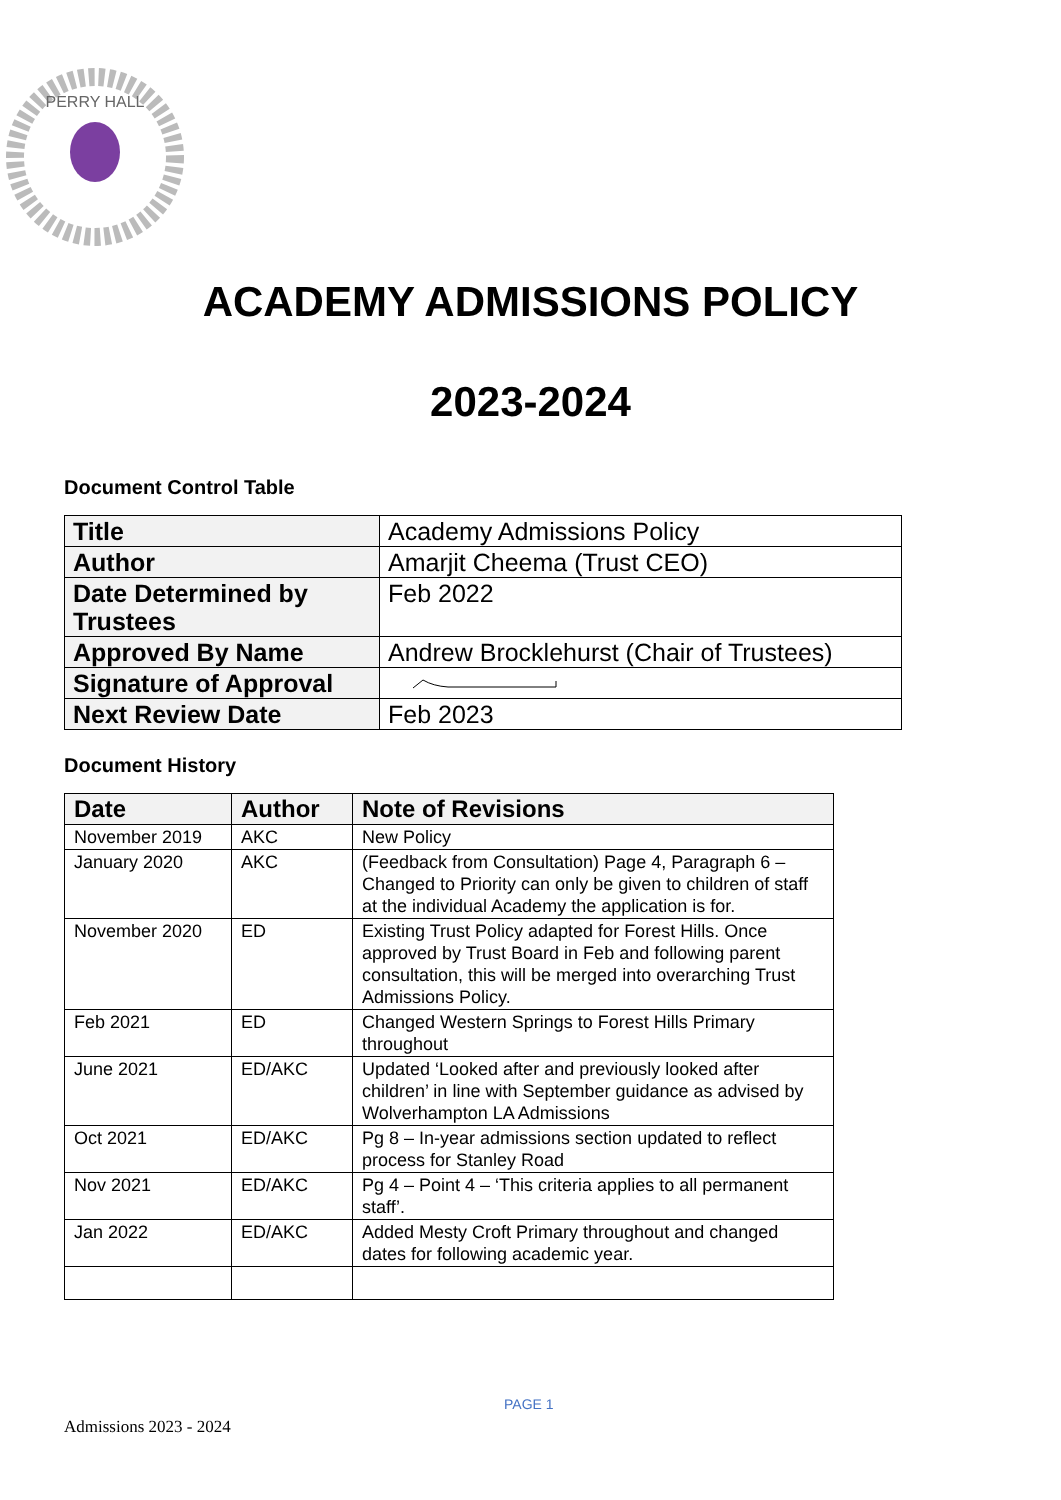PERRY HALL
ACADEMY ADMISSIONS POLICY
2023-2024
Document Control Table
| Title | Academy Admissions Policy |
| Author | Amarjit Cheema (Trust CEO) |
| Date Determined by Trustees | Feb 2022 |
| Approved By Name | Andrew Brocklehurst (Chair of Trustees) |
| Signature of Approval | |
| Next Review Date | Feb 2023 |
Document History
| Date | Author | Note of Revisions |
| --- | --- | --- |
| November 2019 | AKC | New Policy |
| January 2020 | AKC | (Feedback from Consultation) Page 4, Paragraph 6 – Changed to Priority can only be given to children of staff at the individual Academy the application is for. |
| November 2020 | ED | Existing Trust Policy adapted for Forest Hills. Once approved by Trust Board in Feb and following parent consultation, this will be merged into overarching Trust Admissions Policy. |
| Feb 2021 | ED | Changed Western Springs to Forest Hills Primary throughout |
| June 2021 | ED/AKC | Updated ‘Looked after and previously looked after children’ in line with September guidance as advised by Wolverhampton LA Admissions |
| Oct 2021 | ED/AKC | Pg 8 – In-year admissions section updated to reflect process for Stanley Road |
| Nov 2021 | ED/AKC | Pg 4 – Point 4 – ‘This criteria applies to all permanent staff’. |
| Jan 2022 | ED/AKC | Added Mesty Croft Primary throughout and changed dates for following academic year. |
PAGE 1
Admissions 2023 - 2024